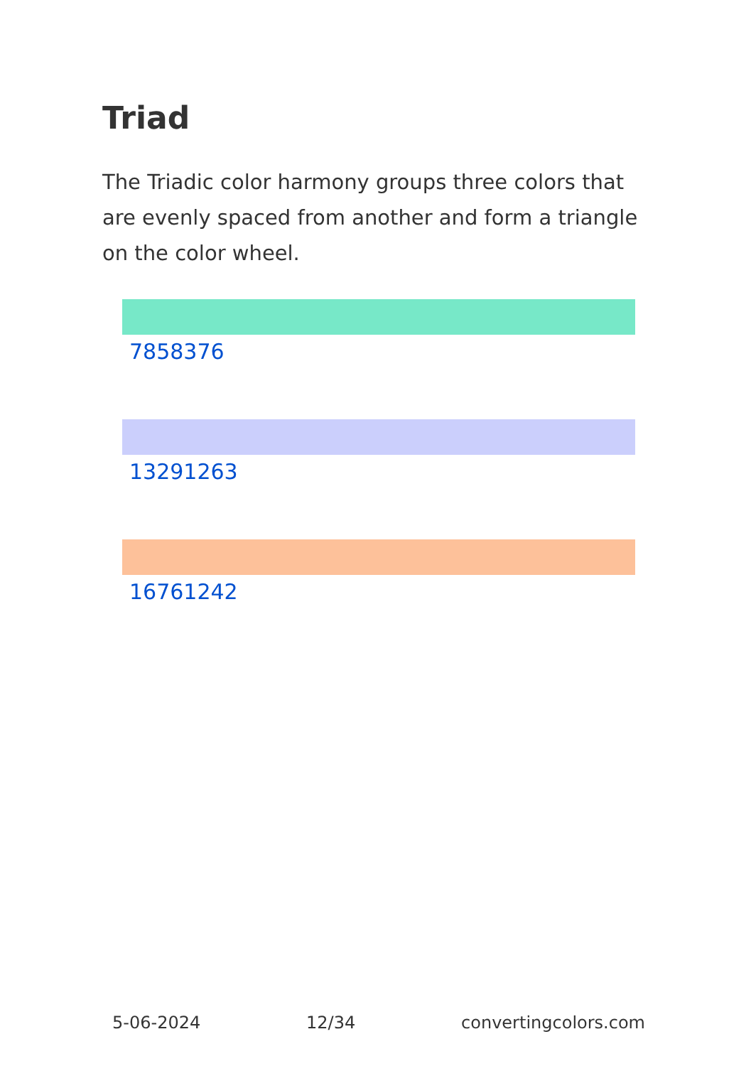Triad
The Triadic color harmony groups three colors that are evenly spaced from another and form a triangle on the color wheel.
7858376
13291263
16761242
5-06-2024 12/34 convertingcolors.com